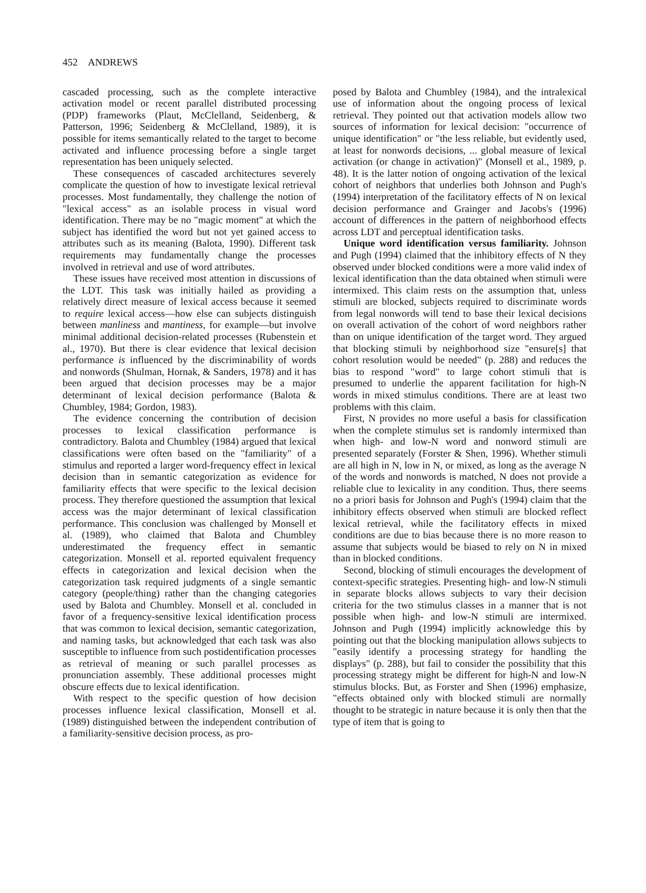452 ANDREWS
cascaded processing, such as the complete interactive activation model or recent parallel distributed processing (PDP) frameworks (Plaut, McClelland, Seidenberg, & Patterson, 1996; Seidenberg & McClelland, 1989), it is possible for items semantically related to the target to become activated and influence processing before a single target representation has been uniquely selected.
These consequences of cascaded architectures severely complicate the question of how to investigate lexical retrieval processes. Most fundamentally, they challenge the notion of "lexical access" as an isolable process in visual word identification. There may be no "magic moment" at which the subject has identified the word but not yet gained access to attributes such as its meaning (Balota, 1990). Different task requirements may fundamentally change the processes involved in retrieval and use of word attributes.
These issues have received most attention in discussions of the LDT. This task was initially hailed as providing a relatively direct measure of lexical access because it seemed to require lexical access—how else can subjects distinguish between manliness and mantiness, for example—but involve minimal additional decision-related processes (Rubenstein et al., 1970). But there is clear evidence that lexical decision performance is influenced by the discriminability of words and nonwords (Shulman, Hornak, & Sanders, 1978) and it has been argued that decision processes may be a major determinant of lexical decision performance (Balota & Chumbley, 1984; Gordon, 1983).
The evidence concerning the contribution of decision processes to lexical classification performance is contradictory. Balota and Chumbley (1984) argued that lexical classifications were often based on the "familiarity" of a stimulus and reported a larger word-frequency effect in lexical decision than in semantic categorization as evidence for familiarity effects that were specific to the lexical decision process. They therefore questioned the assumption that lexical access was the major determinant of lexical classification performance. This conclusion was challenged by Monsell et al. (1989), who claimed that Balota and Chumbley underestimated the frequency effect in semantic categorization. Monsell et al. reported equivalent frequency effects in categorization and lexical decision when the categorization task required judgments of a single semantic category (people/thing) rather than the changing categories used by Balota and Chumbley. Monsell et al. concluded in favor of a frequency-sensitive lexical identification process that was common to lexical decision, semantic categorization, and naming tasks, but acknowledged that each task was also susceptible to influence from such postidentification processes as retrieval of meaning or such parallel processes as pronunciation assembly. These additional processes might obscure effects due to lexical identification.
With respect to the specific question of how decision processes influence lexical classification, Monsell et al. (1989) distinguished between the independent contribution of a familiarity-sensitive decision process, as pro-
posed by Balota and Chumbley (1984), and the intralexical use of information about the ongoing process of lexical retrieval. They pointed out that activation models allow two sources of information for lexical decision: "occurrence of unique identification" or "the less reliable, but evidently used, at least for nonwords decisions, ... global measure of lexical activation (or change in activation)" (Monsell et al., 1989, p. 48). It is the latter notion of ongoing activation of the lexical cohort of neighbors that underlies both Johnson and Pugh's (1994) interpretation of the facilitatory effects of N on lexical decision performance and Grainger and Jacobs's (1996) account of differences in the pattern of neighborhood effects across LDT and perceptual identification tasks.
Unique word identification versus familiarity. Johnson and Pugh (1994) claimed that the inhibitory effects of N they observed under blocked conditions were a more valid index of lexical identification than the data obtained when stimuli were intermixed. This claim rests on the assumption that, unless stimuli are blocked, subjects required to discriminate words from legal nonwords will tend to base their lexical decisions on overall activation of the cohort of word neighbors rather than on unique identification of the target word. They argued that blocking stimuli by neighborhood size "ensure[s] that cohort resolution would be needed" (p. 288) and reduces the bias to respond "word" to large cohort stimuli that is presumed to underlie the apparent facilitation for high-N words in mixed stimulus conditions. There are at least two problems with this claim.
First, N provides no more useful a basis for classification when the complete stimulus set is randomly intermixed than when high- and low-N word and nonword stimuli are presented separately (Forster & Shen, 1996). Whether stimuli are all high in N, low in N, or mixed, as long as the average N of the words and nonwords is matched, N does not provide a reliable clue to lexicality in any condition. Thus, there seems no a priori basis for Johnson and Pugh's (1994) claim that the inhibitory effects observed when stimuli are blocked reflect lexical retrieval, while the facilitatory effects in mixed conditions are due to bias because there is no more reason to assume that subjects would be biased to rely on N in mixed than in blocked conditions.
Second, blocking of stimuli encourages the development of context-specific strategies. Presenting high- and low-N stimuli in separate blocks allows subjects to vary their decision criteria for the two stimulus classes in a manner that is not possible when high- and low-N stimuli are intermixed. Johnson and Pugh (1994) implicitly acknowledge this by pointing out that the blocking manipulation allows subjects to "easily identify a processing strategy for handling the displays" (p. 288), but fail to consider the possibility that this processing strategy might be different for high-N and low-N stimulus blocks. But, as Forster and Shen (1996) emphasize, "effects obtained only with blocked stimuli are normally thought to be strategic in nature because it is only then that the type of item that is going to